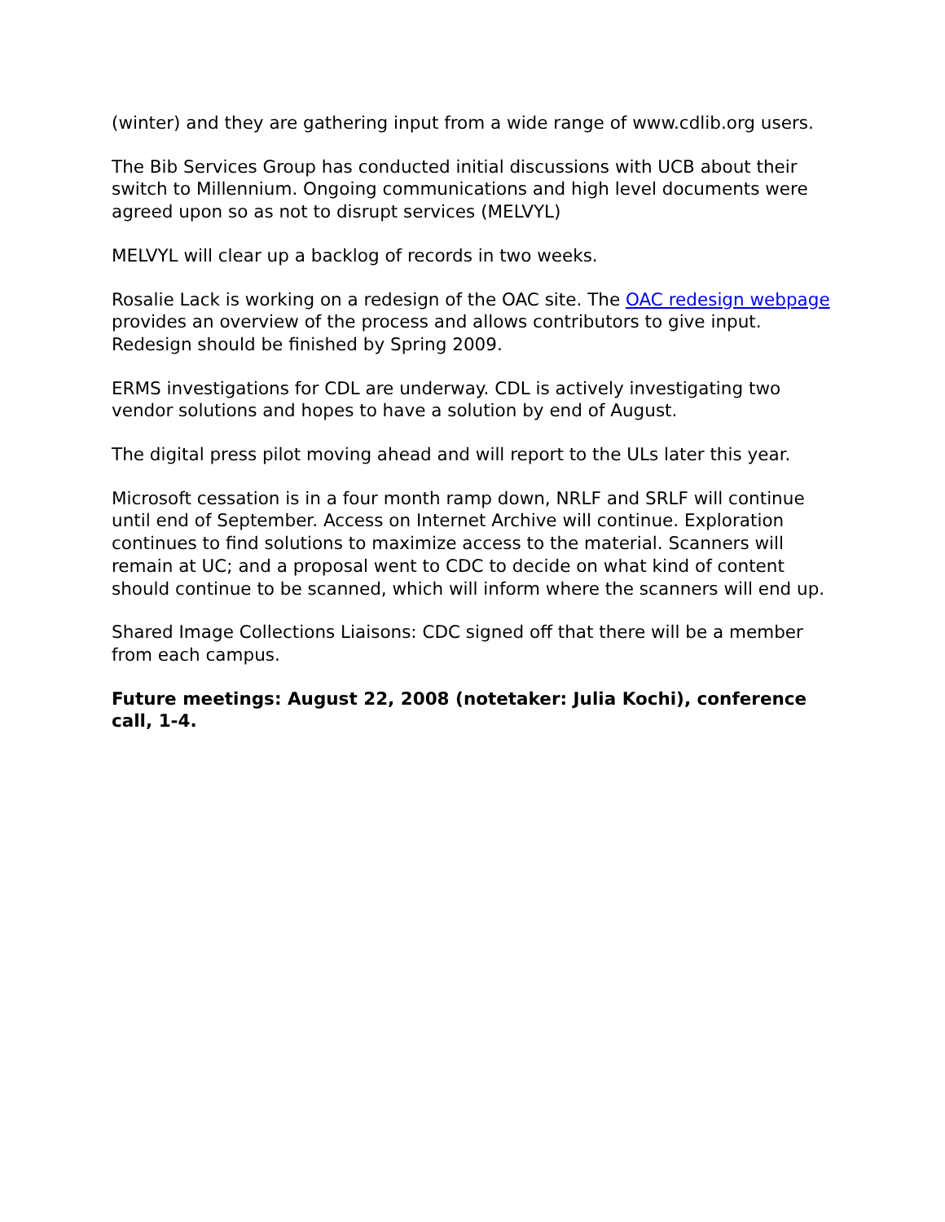(winter) and they are gathering input from a wide range of www.cdlib.org users.
The Bib Services Group has conducted initial discussions with UCB about their switch to Millennium. Ongoing communications and high level documents were agreed upon so as not to disrupt services (MELVYL)
MELVYL will clear up a backlog of records in two weeks.
Rosalie Lack is working on a redesign of the OAC site. The OAC redesign webpage provides an overview of the process and allows contributors to give input. Redesign should be finished by Spring 2009.
ERMS investigations for CDL are underway. CDL is actively investigating two vendor solutions and hopes to have a solution by end of August.
The digital press pilot moving ahead and will report to the ULs later this year.
Microsoft cessation is in a four month ramp down, NRLF and SRLF will continue until end of September. Access on Internet Archive will continue. Exploration continues to find solutions to maximize access to the material. Scanners will remain at UC; and a proposal went to CDC to decide on what kind of content should continue to be scanned, which will inform where the scanners will end up.
Shared Image Collections Liaisons: CDC signed off that there will be a member from each campus.
Future meetings: August 22, 2008 (notetaker: Julia Kochi), conference call, 1-4.